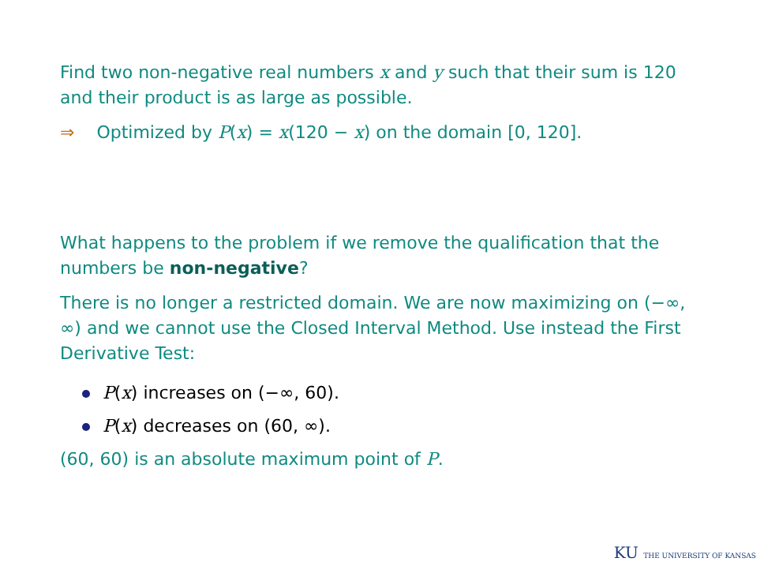Find two non-negative real numbers x and y such that their sum is 120 and their product is as large as possible.
⇒ Optimized by P(x) = x(120 − x) on the domain [0, 120].
What happens to the problem if we remove the qualification that the numbers be non-negative?
There is no longer a restricted domain. We are now maximizing on (−∞, ∞) and we cannot use the Closed Interval Method. Use instead the First Derivative Test:
P(x) increases on (−∞, 60).
P(x) decreases on (60, ∞).
(60, 60) is an absolute maximum point of P.
KU THE UNIVERSITY OF KANSAS